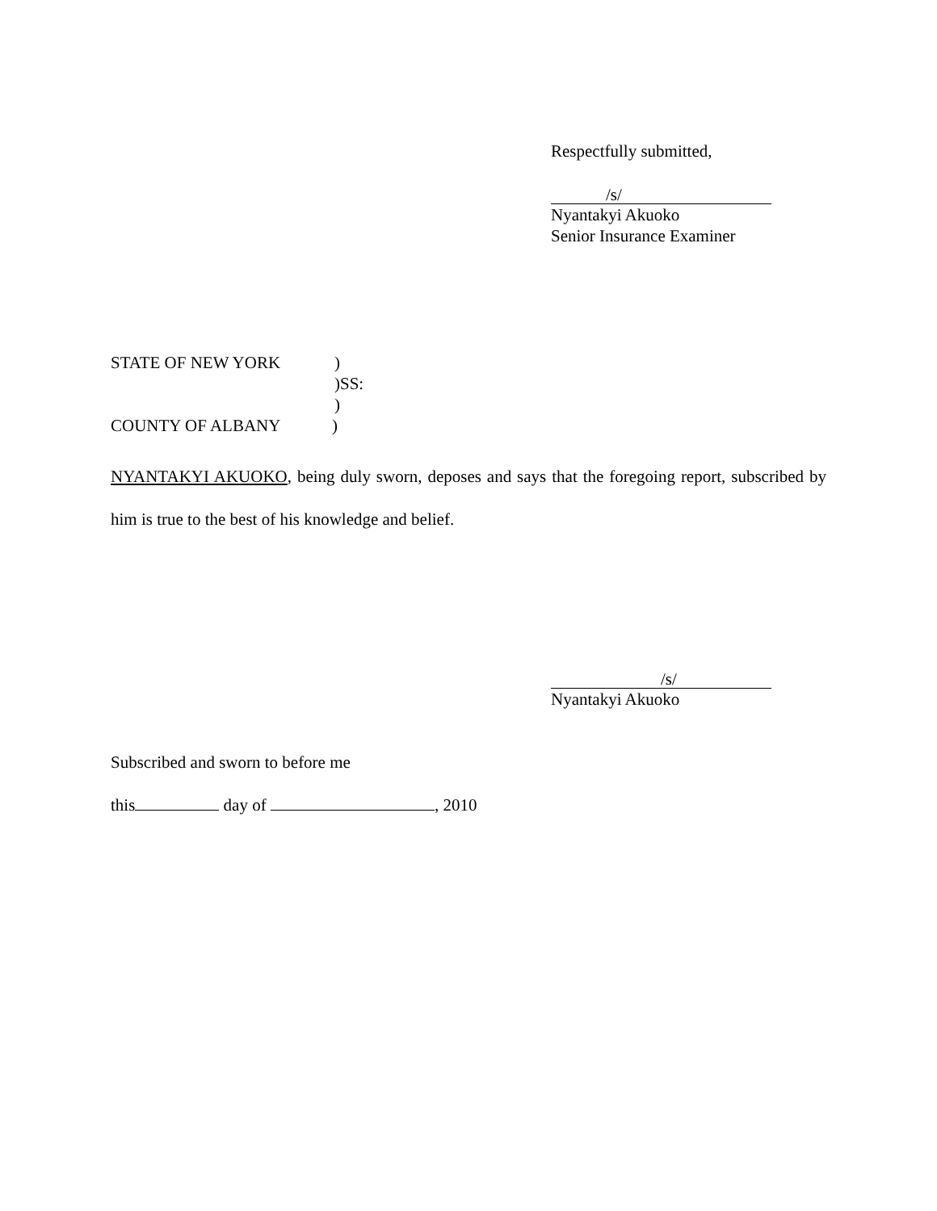Respectfully submitted,
/s/
Nyantakyi Akuoko
Senior Insurance Examiner
STATE OF NEW YORK)
)SS:
)
COUNTY OF ALBANY)
NYANTAKYI AKUOKO, being duly sworn, deposes and says that the foregoing report, subscribed by him is true to the best of his knowledge and belief.
/s/
Nyantakyi Akuoko
Subscribed and sworn to before me
this day of , 2010